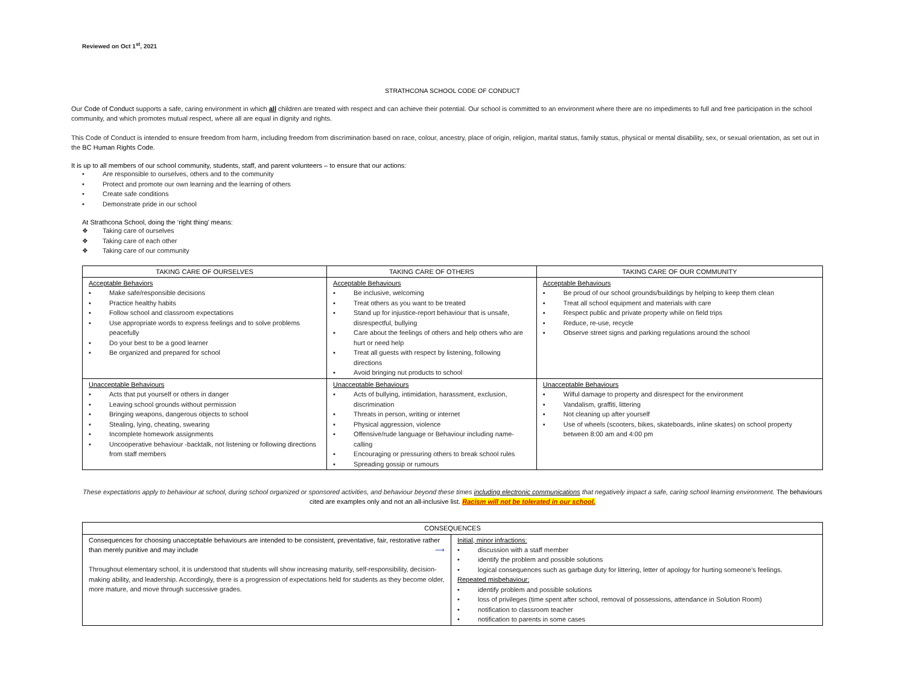Reviewed on Oct 1<sup>st</sup>, 2021
STRATHCONA SCHOOL CODE OF CONDUCT
Our Code of Conduct supports a safe, caring environment in which all children are treated with respect and can achieve their potential. Our school is committed to an environment where there are no impediments to full and free participation in the school community, and which promotes mutual respect, where all are equal in dignity and rights.
This Code of Conduct is intended to ensure freedom from harm, including freedom from discrimination based on race, colour, ancestry, place of origin, religion, marital status, family status, physical or mental disability, sex, or sexual orientation, as set out in the BC Human Rights Code.
It is up to all members of our school community, students, staff, and parent volunteers – to ensure that our actions:
• Are responsible to ourselves, others and to the community
• Protect and promote our own learning and the learning of others
• Create safe conditions
• Demonstrate pride in our school
At Strathcona School, doing the ‘right thing’ means:
❖ Taking care of ourselves
❖ Taking care of each other
❖ Taking care of our community
| TAKING CARE OF OURSELVES | TAKING CARE OF OTHERS | TAKING CARE OF OUR COMMUNITY |
| --- | --- | --- |
| Acceptable Behaviors ▪ Make safe/responsible decisions ▪ Practice healthy habits ▪ Follow school and classroom expectations ▪ Use appropriate words to express feelings and to solve problems peacefully ▪ Do your best to be a good learner ▪ Be organized and prepared for school | Acceptable Behaviours ▪ Be inclusive, welcoming ▪ Treat others as you want to be treated ▪ Stand up for injustice-report behaviour that is unsafe, disrespectful, bullying ▪ Care about the feelings of others and help others who are hurt or need help ▪ Treat all guests with respect by listening, following directions ▪ Avoid bringing nut products to school | Acceptable Behaviours ▪ Be proud of our school grounds/buildings by helping to keep them clean ▪ Treat all school equipment and materials with care ▪ Respect public and private property while on field trips ▪ Reduce, re-use, recycle ▪ Observe street signs and parking regulations around the school |
| Unacceptable Behaviours ▪ Acts that put yourself or others in danger ▪ Leaving school grounds without permission ▪ Bringing weapons, dangerous objects to school ▪ Stealing, lying, cheating, swearing ▪ Incomplete homework assignments ▪ Uncooperative behaviour -backtalk, not listening or following directions from staff members | Unacceptable Behaviours ▪ Acts of bullying, intimidation, harassment, exclusion, discrimination ▪ Threats in person, writing or internet ▪ Physical aggression, violence ▪ Offensive/rude language or Behaviour including name-calling ▪ Encouraging or pressuring others to break school rules ▪ Spreading gossip or rumours | Unacceptable Behaviours ▪ Wilful damage to property and disrespect for the environment ▪ Vandalism, graffiti, littering ▪ Not cleaning up after yourself ▪ Use of wheels (scooters, bikes, skateboards, inline skates) on school property between 8:00 am and 4:00 pm |
These expectations apply to behaviour at school, during school organized or sponsored activities, and behaviour beyond these times including electronic communications that negatively impact a safe, caring school learning environment. The behaviours cited are examples only and not an all-inclusive list. Racism will not be tolerated in our school.
| CONSEQUENCES | |
| --- | --- |
| Consequences for choosing unacceptable behaviours are intended to be consistent, preventative, fair, restorative rather than merely punitive and may include ⟶ Throughout elementary school, it is understood that students will show increasing maturity, self-responsibility, decision-making ability, and leadership. Accordingly, there is a progression of expectations held for students as they become older, more mature, and move through successive grades. | Initial, minor infractions: • discussion with a staff member • identify the problem and possible solutions • logical consequences such as garbage duty for littering, letter of apology for hurting someone’s feelings. Repeated misbehaviour: • identify problem and possible solutions • loss of privileges (time spent after school, removal of possessions, attendance in Solution Room) • notification to classroom teacher • notification to parents in some cases |